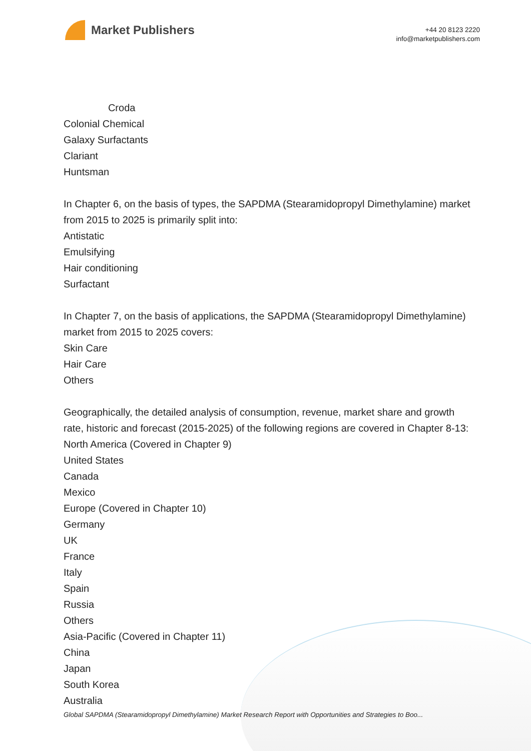Market Publishers
+44 20 8123 2220
info@marketpublishers.com
Croda
Colonial Chemical
Galaxy Surfactants
Clariant
Huntsman
In Chapter 6, on the basis of types, the SAPDMA (Stearamidopropyl Dimethylamine) market from 2015 to 2025 is primarily split into:
Antistatic
Emulsifying
Hair conditioning
Surfactant
In Chapter 7, on the basis of applications, the SAPDMA (Stearamidopropyl Dimethylamine) market from 2015 to 2025 covers:
Skin Care
Hair Care
Others
Geographically, the detailed analysis of consumption, revenue, market share and growth rate, historic and forecast (2015-2025) of the following regions are covered in Chapter 8-13:
North America (Covered in Chapter 9)
United States
Canada
Mexico
Europe (Covered in Chapter 10)
Germany
UK
France
Italy
Spain
Russia
Others
Asia-Pacific (Covered in Chapter 11)
China
Japan
South Korea
Australia
Global SAPDMA (Stearamidopropyl Dimethylamine) Market Research Report with Opportunities and Strategies to Boo...